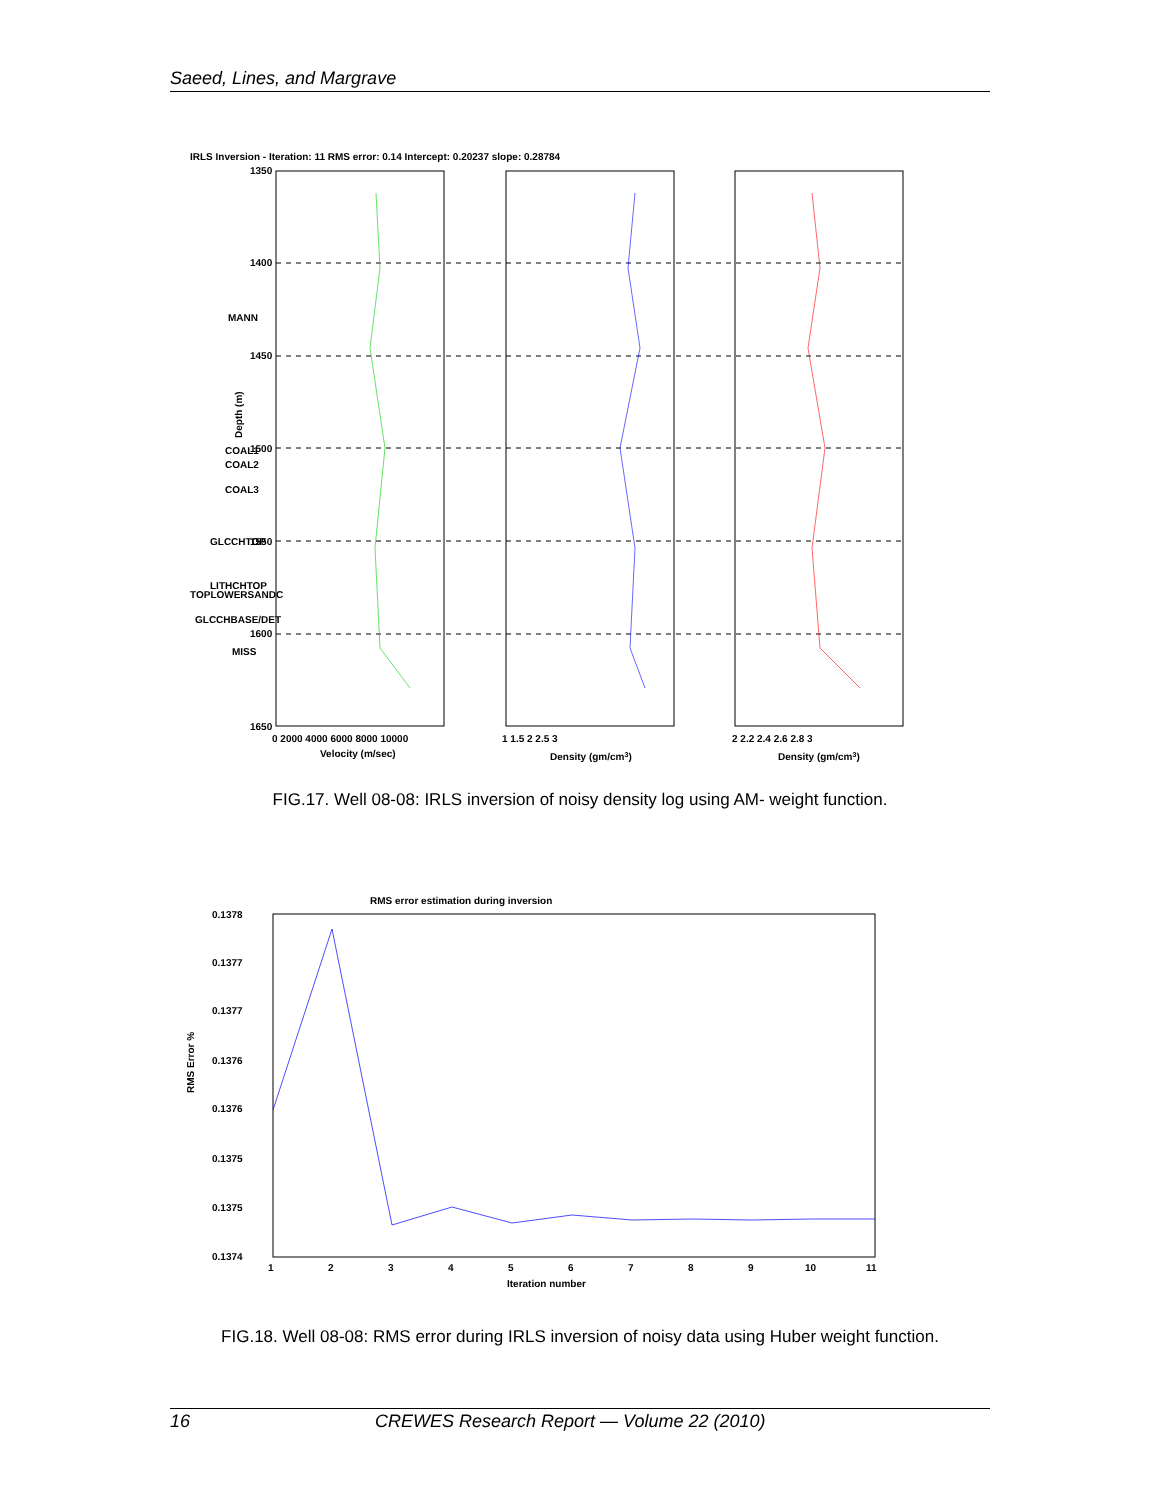Saeed, Lines, and Margrave
IRLS Inversion - Iteration: 11 RMS error: 0.14 Intercept: 0.20237 slope: 0.28784
1350
1400
1450
1500
1550
1600
1650
MANN
COAL1
COAL2
COAL3
GLCCHTOP
LITHCHTOP
TOPLOWERSANDC
GLCCHBASE/DET
MISS
0 2000 4000 6000 8000 10000
Velocity (m/sec)
1 1.5 2 2.5 3
Density (gm/cm3)
2 2.2 2.4 2.6 2.8 3
Density (gm/cm3)
Depth (m)
FIG.17. Well 08-08: IRLS inversion of noisy density log using AM- weight function.
RMS error estimation during inversion
0.1378
0.1377
0.1377
0.1376
0.1376
0.1375
0.1375
0.1374
1
2
3
4
5
6
7
8
9
10
11
Iteration number
RMS Error %
FIG.18. Well 08-08: RMS error during IRLS inversion of noisy data using Huber weight function.
16 CREWES Research Report — Volume 22 (2010)